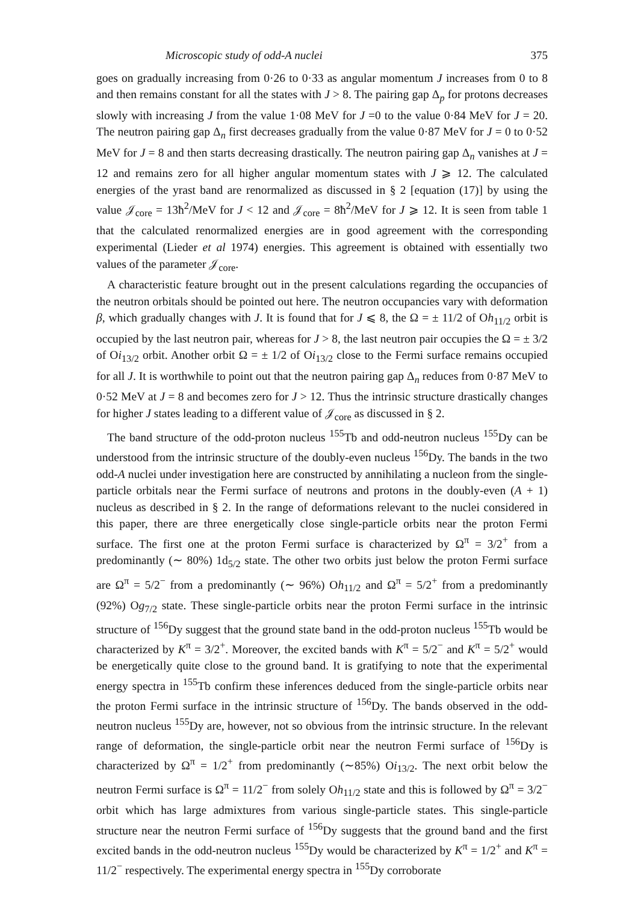Microscopic study of odd-A nuclei 375
goes on gradually increasing from 0·26 to 0·33 as angular momentum J increases from 0 to 8 and then remains constant for all the states with J > 8. The pairing gap Δ<sub>p</sub> for protons decreases slowly with increasing J from the value 1·08 MeV for J =0 to the value 0·84 MeV for J = 20. The neutron pairing gap Δ<sub>n</sub> first decreases gradually from the value 0·87 MeV for J = 0 to 0·52 MeV for J = 8 and then starts decreasing drastically. The neutron pairing gap Δ<sub>n</sub> vanishes at J = 12 and remains zero for all higher angular momentum states with J ⩾ 12. The calculated energies of the yrast band are renormalized as discussed in § 2 [equation (17)] by using the value 𝒥<sub>core</sub> = 13ħ<sup>2</sup>/MeV for J < 12 and 𝒥<sub>core</sub> = 8ħ<sup>2</sup>/MeV for J ⩾ 12. It is seen from table 1 that the calculated renormalized energies are in good agreement with the corresponding experimental (Lieder et al 1974) energies. This agreement is obtained with essentially two values of the parameter 𝒥<sub>core</sub>.
A characteristic feature brought out in the present calculations regarding the occupancies of the neutron orbitals should be pointed out here. The neutron occupancies vary with deformation β, which gradually changes with J. It is found that for J ⩽ 8, the Ω = ± 11/2 of Oh<sub>11/2</sub> orbit is occupied by the last neutron pair, whereas for J > 8, the last neutron pair occupies the Ω = ± 3/2 of Oi<sub>13/2</sub> orbit. Another orbit Ω = ± 1/2 of Oi<sub>13/2</sub> close to the Fermi surface remains occupied for all J. It is worthwhile to point out that the neutron pairing gap Δ<sub>n</sub> reduces from 0·87 MeV to 0·52 MeV at J = 8 and becomes zero for J > 12. Thus the intrinsic structure drastically changes for higher J states leading to a different value of 𝒥<sub>core</sub> as discussed in § 2.
The band structure of the odd-proton nucleus <sup>155</sup>Tb and odd-neutron nucleus <sup>155</sup>Dy can be understood from the intrinsic structure of the doubly-even nucleus <sup>156</sup>Dy. The bands in the two odd-A nuclei under investigation here are constructed by annihilating a nucleon from the single-particle orbitals near the Fermi surface of neutrons and protons in the doubly-even (A + 1) nucleus as described in § 2. In the range of deformations relevant to the nuclei considered in this paper, there are three energetically close single-particle orbits near the proton Fermi surface. The first one at the proton Fermi surface is characterized by Ω<sup>π</sup> = 3/2<sup>+</sup> from a predominantly (∼ 80%) 1d<sub>5/2</sub> state. The other two orbits just below the proton Fermi surface are Ω<sup>π</sup> = 5/2<sup>−</sup> from a predominantly (∼ 96%) Oh<sub>11/2</sub> and Ω<sup>π</sup> = 5/2<sup>+</sup> from a predominantly (92%) Og<sub>7/2</sub> state. These single-particle orbits near the proton Fermi surface in the intrinsic structure of <sup>156</sup>Dy suggest that the ground state band in the odd-proton nucleus <sup>155</sup>Tb would be characterized by K<sup>π</sup> = 3/2<sup>+</sup>. Moreover, the excited bands with K<sup>π</sup> = 5/2<sup>−</sup> and K<sup>π</sup> = 5/2<sup>+</sup> would be energetically quite close to the ground band. It is gratifying to note that the experimental energy spectra in <sup>155</sup>Tb confirm these inferences deduced from the single-particle orbits near the proton Fermi surface in the intrinsic structure of <sup>156</sup>Dy. The bands observed in the odd-neutron nucleus <sup>155</sup>Dy are, however, not so obvious from the intrinsic structure. In the relevant range of deformation, the single-particle orbit near the neutron Fermi surface of <sup>156</sup>Dy is characterized by Ω<sup>π</sup> = 1/2<sup>+</sup> from predominantly (∼85%) Oi<sub>13/2</sub>. The next orbit below the neutron Fermi surface is Ω<sup>π</sup> = 11/2<sup>−</sup> from solely Oh<sub>11/2</sub> state and this is followed by Ω<sup>π</sup> = 3/2<sup>−</sup> orbit which has large admixtures from various single-particle states. This single-particle structure near the neutron Fermi surface of <sup>156</sup>Dy suggests that the ground band and the first excited bands in the odd-neutron nucleus <sup>155</sup>Dy would be characterized by K<sup>π</sup> = 1/2<sup>+</sup> and K<sup>π</sup> = 11/2<sup>−</sup> respectively. The experimental energy spectra in <sup>155</sup>Dy corroborate